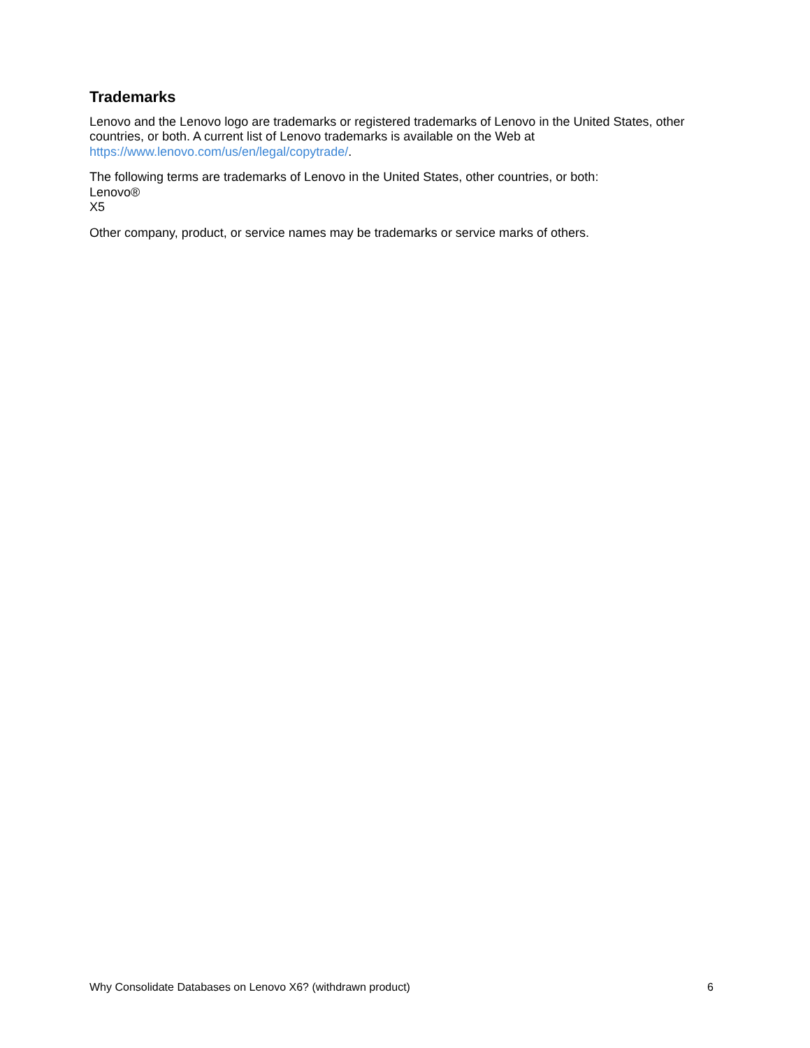Trademarks
Lenovo and the Lenovo logo are trademarks or registered trademarks of Lenovo in the United States, other countries, or both. A current list of Lenovo trademarks is available on the Web at https://www.lenovo.com/us/en/legal/copytrade/.
The following terms are trademarks of Lenovo in the United States, other countries, or both:
Lenovo®
X5
Other company, product, or service names may be trademarks or service marks of others.
Why Consolidate Databases on Lenovo X6? (withdrawn product) 6